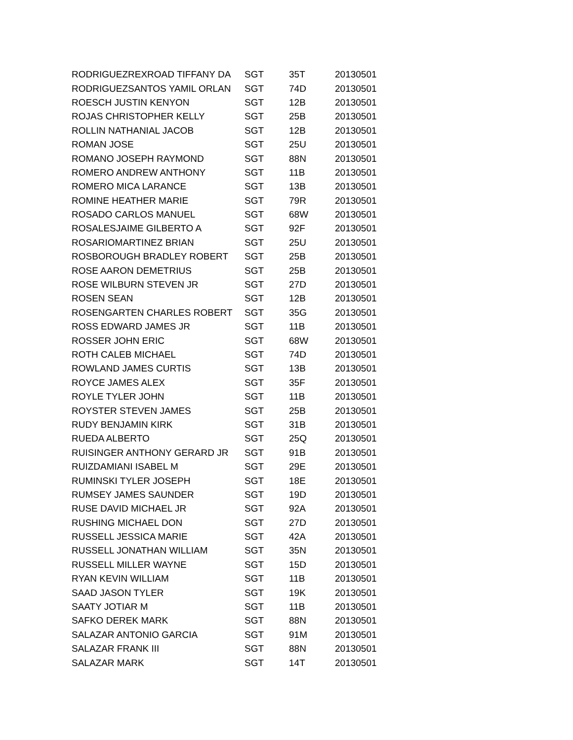| RODRIGUEZREXROAD TIFFANY DA | SGT | 35T | 20130501 |
| RODRIGUEZSANTOS YAMIL ORLAN | SGT | 74D | 20130501 |
| ROESCH JUSTIN KENYON | SGT | 12B | 20130501 |
| ROJAS CHRISTOPHER KELLY | SGT | 25B | 20130501 |
| ROLLIN NATHANIAL JACOB | SGT | 12B | 20130501 |
| ROMAN JOSE | SGT | 25U | 20130501 |
| ROMANO JOSEPH RAYMOND | SGT | 88N | 20130501 |
| ROMERO ANDREW ANTHONY | SGT | 11B | 20130501 |
| ROMERO MICA LARANCE | SGT | 13B | 20130501 |
| ROMINE HEATHER MARIE | SGT | 79R | 20130501 |
| ROSADO CARLOS MANUEL | SGT | 68W | 20130501 |
| ROSALESJAIME GILBERTO A | SGT | 92F | 20130501 |
| ROSARIOMARTINEZ BRIAN | SGT | 25U | 20130501 |
| ROSBOROUGH BRADLEY ROBERT | SGT | 25B | 20130501 |
| ROSE AARON DEMETRIUS | SGT | 25B | 20130501 |
| ROSE WILBURN STEVEN JR | SGT | 27D | 20130501 |
| ROSEN SEAN | SGT | 12B | 20130501 |
| ROSENGARTEN CHARLES ROBERT | SGT | 35G | 20130501 |
| ROSS EDWARD JAMES JR | SGT | 11B | 20130501 |
| ROSSER JOHN ERIC | SGT | 68W | 20130501 |
| ROTH CALEB MICHAEL | SGT | 74D | 20130501 |
| ROWLAND JAMES CURTIS | SGT | 13B | 20130501 |
| ROYCE JAMES ALEX | SGT | 35F | 20130501 |
| ROYLE TYLER JOHN | SGT | 11B | 20130501 |
| ROYSTER STEVEN JAMES | SGT | 25B | 20130501 |
| RUDY BENJAMIN KIRK | SGT | 31B | 20130501 |
| RUEDA ALBERTO | SGT | 25Q | 20130501 |
| RUISINGER ANTHONY GERARD JR | SGT | 91B | 20130501 |
| RUIZDAMIANI ISABEL M | SGT | 29E | 20130501 |
| RUMINSKI TYLER JOSEPH | SGT | 18E | 20130501 |
| RUMSEY JAMES SAUNDER | SGT | 19D | 20130501 |
| RUSE DAVID MICHAEL JR | SGT | 92A | 20130501 |
| RUSHING MICHAEL DON | SGT | 27D | 20130501 |
| RUSSELL JESSICA MARIE | SGT | 42A | 20130501 |
| RUSSELL JONATHAN WILLIAM | SGT | 35N | 20130501 |
| RUSSELL MILLER WAYNE | SGT | 15D | 20130501 |
| RYAN KEVIN WILLIAM | SGT | 11B | 20130501 |
| SAAD JASON TYLER | SGT | 19K | 20130501 |
| SAATY JOTIAR M | SGT | 11B | 20130501 |
| SAFKO DEREK MARK | SGT | 88N | 20130501 |
| SALAZAR ANTONIO GARCIA | SGT | 91M | 20130501 |
| SALAZAR FRANK III | SGT | 88N | 20130501 |
| SALAZAR MARK | SGT | 14T | 20130501 |